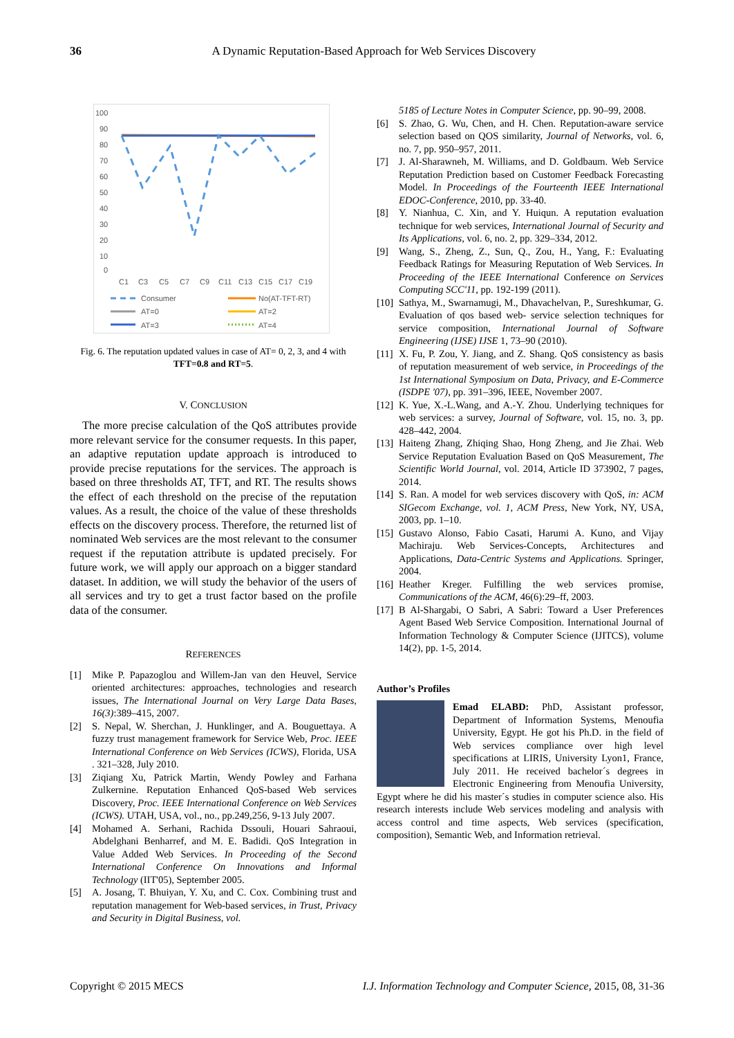36 A Dynamic Reputation-Based Approach for Web Services Discovery
100
90
80
70
60
50
40
30
20
10
0
C1
C3
C5
C7
C9
C11
C13
C15
C17
C19
Consumer
No(AT-TFT-RT)
AT=0
AT=2
AT=3
AT=4
Fig. 6. The reputation updated values in case of AT= 0, 2, 3, and 4 with TFT=0.8 and RT=5.
V. CONCLUSION
The more precise calculation of the QoS attributes provide more relevant service for the consumer requests. In this paper, an adaptive reputation update approach is introduced to provide precise reputations for the services. The approach is based on three thresholds AT, TFT, and RT. The results shows the effect of each threshold on the precise of the reputation values. As a result, the choice of the value of these thresholds effects on the discovery process. Therefore, the returned list of nominated Web services are the most relevant to the consumer request if the reputation attribute is updated precisely. For future work, we will apply our approach on a bigger standard dataset. In addition, we will study the behavior of the users of all services and try to get a trust factor based on the profile data of the consumer.
REFERENCES
[1] Mike P. Papazoglou and Willem-Jan van den Heuvel, Service oriented architectures: approaches, technologies and research issues, The International Journal on Very Large Data Bases, 16(3):389–415, 2007.
[2] S. Nepal, W. Sherchan, J. Hunklinger, and A. Bouguettaya. A fuzzy trust management framework for Service Web, Proc. IEEE International Conference on Web Services (ICWS), Florida, USA . 321–328, July 2010.
[3] Ziqiang Xu, Patrick Martin, Wendy Powley and Farhana Zulkernine. Reputation Enhanced QoS-based Web services Discovery, Proc. IEEE International Conference on Web Services (ICWS). UTAH, USA, vol., no., pp.249,256, 9-13 July 2007.
[4] Mohamed A. Serhani, Rachida Dssouli, Houari Sahraoui, Abdelghani Benharref, and M. E. Badidi. QoS Integration in Value Added Web Services. In Proceeding of the Second International Conference On Innovations and Informal Technology (IIT'05), September 2005.
[5] A. Josang, T. Bhuiyan, Y. Xu, and C. Cox. Combining trust and reputation management for Web-based services, in Trust, Privacy and Security in Digital Business, vol.
5185 of Lecture Notes in Computer Science, pp. 90–99, 2008.
[6] S. Zhao, G. Wu, Chen, and H. Chen. Reputation-aware service selection based on QOS similarity, Journal of Networks, vol. 6, no. 7, pp. 950–957, 2011.
[7] J. Al-Sharawneh, M. Williams, and D. Goldbaum. Web Service Reputation Prediction based on Customer Feedback Forecasting Model. In Proceedings of the Fourteenth IEEE International EDOC-Conference, 2010, pp. 33-40.
[8] Y. Nianhua, C. Xin, and Y. Huiqun. A reputation evaluation technique for web services, International Journal of Security and Its Applications, vol. 6, no. 2, pp. 329–334, 2012.
[9] Wang, S., Zheng, Z., Sun, Q., Zou, H., Yang, F.: Evaluating Feedback Ratings for Measuring Reputation of Web Services. In Proceeding of the IEEE International Conference on Services Computing SCC'11, pp. 192-199 (2011).
[10] Sathya, M., Swarnamugi, M., Dhavachelvan, P., Sureshkumar, G. Evaluation of qos based web- service selection techniques for service composition, International Journal of Software Engineering (IJSE) IJSE 1, 73–90 (2010).
[11] X. Fu, P. Zou, Y. Jiang, and Z. Shang. QoS consistency as basis of reputation measurement of web service, in Proceedings of the 1st International Symposium on Data, Privacy, and E-Commerce (ISDPE '07), pp. 391–396, IEEE, November 2007.
[12] K. Yue, X.-L.Wang, and A.-Y. Zhou. Underlying techniques for web services: a survey, Journal of Software, vol. 15, no. 3, pp. 428–442, 2004.
[13] Haiteng Zhang, Zhiqing Shao, Hong Zheng, and Jie Zhai. Web Service Reputation Evaluation Based on QoS Measurement, The Scientific World Journal, vol. 2014, Article ID 373902, 7 pages, 2014.
[14] S. Ran. A model for web services discovery with QoS, in: ACM SIGecom Exchange, vol. 1, ACM Press, New York, NY, USA, 2003, pp. 1–10.
[15] Gustavo Alonso, Fabio Casati, Harumi A. Kuno, and Vijay Machiraju. Web Services-Concepts, Architectures and Applications, Data-Centric Systems and Applications. Springer, 2004.
[16] Heather Kreger. Fulfilling the web services promise, Communications of the ACM, 46(6):29–ff, 2003.
[17] B Al-Shargabi, O Sabri, A Sabri: Toward a User Preferences Agent Based Web Service Composition. International Journal of Information Technology & Computer Science (IJITCS), volume 14(2), pp. 1-5, 2014.
Author’s Profiles
Emad ELABD: PhD, Assistant professor, Department of Information Systems, Menoufia University, Egypt. He got his Ph.D. in the field of Web services compliance over high level specifications at LIRIS, University Lyon1, France, July 2011. He received bachelor´s degrees in Electronic Engineering from Menoufia University, Egypt where he did his master´s studies in computer science also. His research interests include Web services modeling and analysis with access control and time aspects, Web services (specification, composition), Semantic Web, and Information retrieval.
Copyright © 2015 MECS I.J. Information Technology and Computer Science, 2015, 08, 31-36